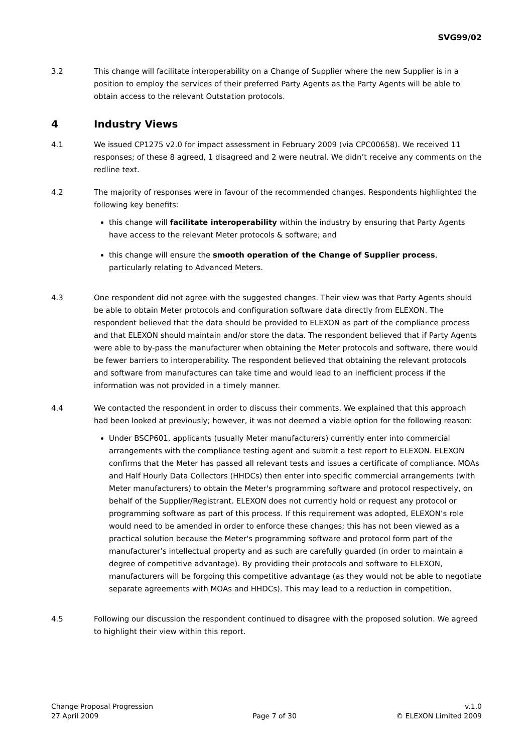SVG99/02
3.2 This change will facilitate interoperability on a Change of Supplier where the new Supplier is in a position to employ the services of their preferred Party Agents as the Party Agents will be able to obtain access to the relevant Outstation protocols.
4 Industry Views
4.1 We issued CP1275 v2.0 for impact assessment in February 2009 (via CPC00658). We received 11 responses; of these 8 agreed, 1 disagreed and 2 were neutral. We didn’t receive any comments on the redline text.
4.2 The majority of responses were in favour of the recommended changes. Respondents highlighted the following key benefits:
this change will facilitate interoperability within the industry by ensuring that Party Agents have access to the relevant Meter protocols & software; and
this change will ensure the smooth operation of the Change of Supplier process, particularly relating to Advanced Meters.
4.3 One respondent did not agree with the suggested changes. Their view was that Party Agents should be able to obtain Meter protocols and configuration software data directly from ELEXON. The respondent believed that the data should be provided to ELEXON as part of the compliance process and that ELEXON should maintain and/or store the data. The respondent believed that if Party Agents were able to by-pass the manufacturer when obtaining the Meter protocols and software, there would be fewer barriers to interoperability. The respondent believed that obtaining the relevant protocols and software from manufactures can take time and would lead to an inefficient process if the information was not provided in a timely manner.
4.4 We contacted the respondent in order to discuss their comments. We explained that this approach had been looked at previously; however, it was not deemed a viable option for the following reason:
Under BSCP601, applicants (usually Meter manufacturers) currently enter into commercial arrangements with the compliance testing agent and submit a test report to ELEXON. ELEXON confirms that the Meter has passed all relevant tests and issues a certificate of compliance. MOAs and Half Hourly Data Collectors (HHDCs) then enter into specific commercial arrangements (with Meter manufacturers) to obtain the Meter's programming software and protocol respectively, on behalf of the Supplier/Registrant. ELEXON does not currently hold or request any protocol or programming software as part of this process. If this requirement was adopted, ELEXON’s role would need to be amended in order to enforce these changes; this has not been viewed as a practical solution because the Meter's programming software and protocol form part of the manufacturer’s intellectual property and as such are carefully guarded (in order to maintain a degree of competitive advantage). By providing their protocols and software to ELEXON, manufacturers will be forgoing this competitive advantage (as they would not be able to negotiate separate agreements with MOAs and HHDCs). This may lead to a reduction in competition.
4.5 Following our discussion the respondent continued to disagree with the proposed solution. We agreed to highlight their view within this report.
Change Proposal Progression
27 April 2009
Page 7 of 30 v.1.0
© ELEXON Limited 2009